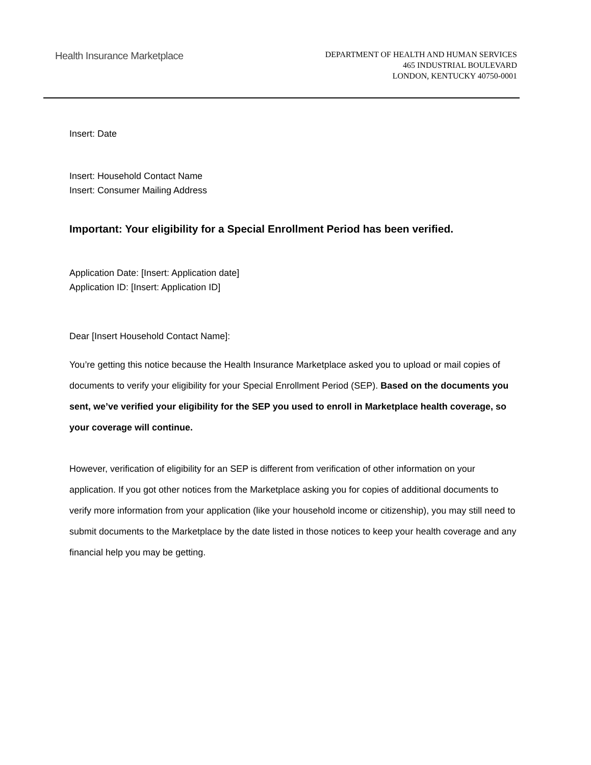Health Insurance Marketplace
DEPARTMENT OF HEALTH AND HUMAN SERVICES
465 INDUSTRIAL BOULEVARD
LONDON, KENTUCKY 40750-0001
Insert: Date
Insert: Household Contact Name
Insert: Consumer Mailing Address
Important: Your eligibility for a Special Enrollment Period has been verified.
Application Date: [Insert: Application date]
Application ID: [Insert: Application ID]
Dear [Insert Household Contact Name]:
You’re getting this notice because the Health Insurance Marketplace asked you to upload or mail copies of documents to verify your eligibility for your Special Enrollment Period (SEP). Based on the documents you sent, we’ve verified your eligibility for the SEP you used to enroll in Marketplace health coverage, so your coverage will continue.
However, verification of eligibility for an SEP is different from verification of other information on your application. If you got other notices from the Marketplace asking you for copies of additional documents to verify more information from your application (like your household income or citizenship), you may still need to submit documents to the Marketplace by the date listed in those notices to keep your health coverage and any financial help you may be getting.